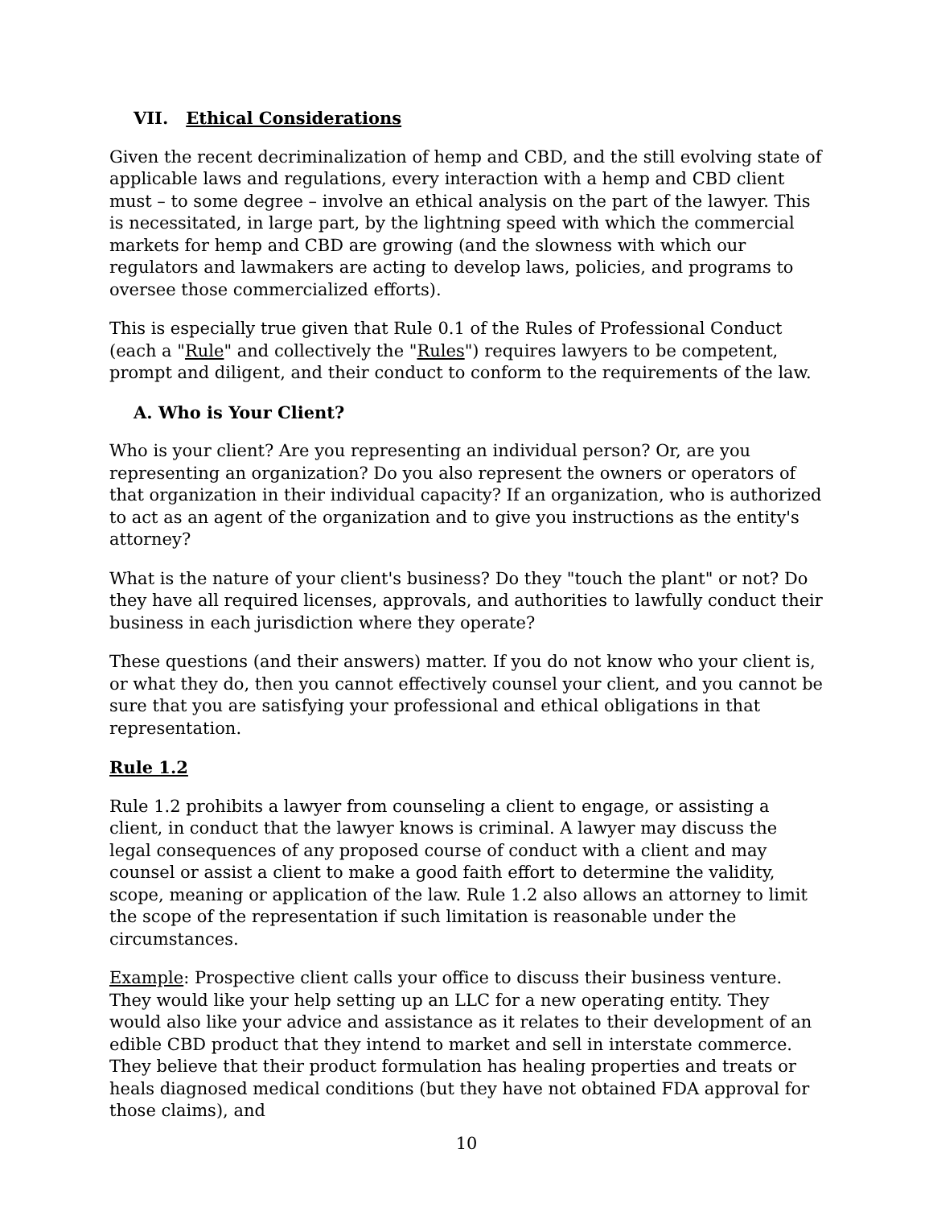VII. Ethical Considerations
Given the recent decriminalization of hemp and CBD, and the still evolving state of applicable laws and regulations, every interaction with a hemp and CBD client must – to some degree – involve an ethical analysis on the part of the lawyer. This is necessitated, in large part, by the lightning speed with which the commercial markets for hemp and CBD are growing (and the slowness with which our regulators and lawmakers are acting to develop laws, policies, and programs to oversee those commercialized efforts).
This is especially true given that Rule 0.1 of the Rules of Professional Conduct (each a "Rule" and collectively the "Rules") requires lawyers to be competent, prompt and diligent, and their conduct to conform to the requirements of the law.
A. Who is Your Client?
Who is your client? Are you representing an individual person? Or, are you representing an organization? Do you also represent the owners or operators of that organization in their individual capacity? If an organization, who is authorized to act as an agent of the organization and to give you instructions as the entity's attorney?
What is the nature of your client's business? Do they "touch the plant" or not? Do they have all required licenses, approvals, and authorities to lawfully conduct their business in each jurisdiction where they operate?
These questions (and their answers) matter. If you do not know who your client is, or what they do, then you cannot effectively counsel your client, and you cannot be sure that you are satisfying your professional and ethical obligations in that representation.
Rule 1.2
Rule 1.2 prohibits a lawyer from counseling a client to engage, or assisting a client, in conduct that the lawyer knows is criminal. A lawyer may discuss the legal consequences of any proposed course of conduct with a client and may counsel or assist a client to make a good faith effort to determine the validity, scope, meaning or application of the law. Rule 1.2 also allows an attorney to limit the scope of the representation if such limitation is reasonable under the circumstances.
Example: Prospective client calls your office to discuss their business venture. They would like your help setting up an LLC for a new operating entity. They would also like your advice and assistance as it relates to their development of an edible CBD product that they intend to market and sell in interstate commerce. They believe that their product formulation has healing properties and treats or heals diagnosed medical conditions (but they have not obtained FDA approval for those claims), and
10